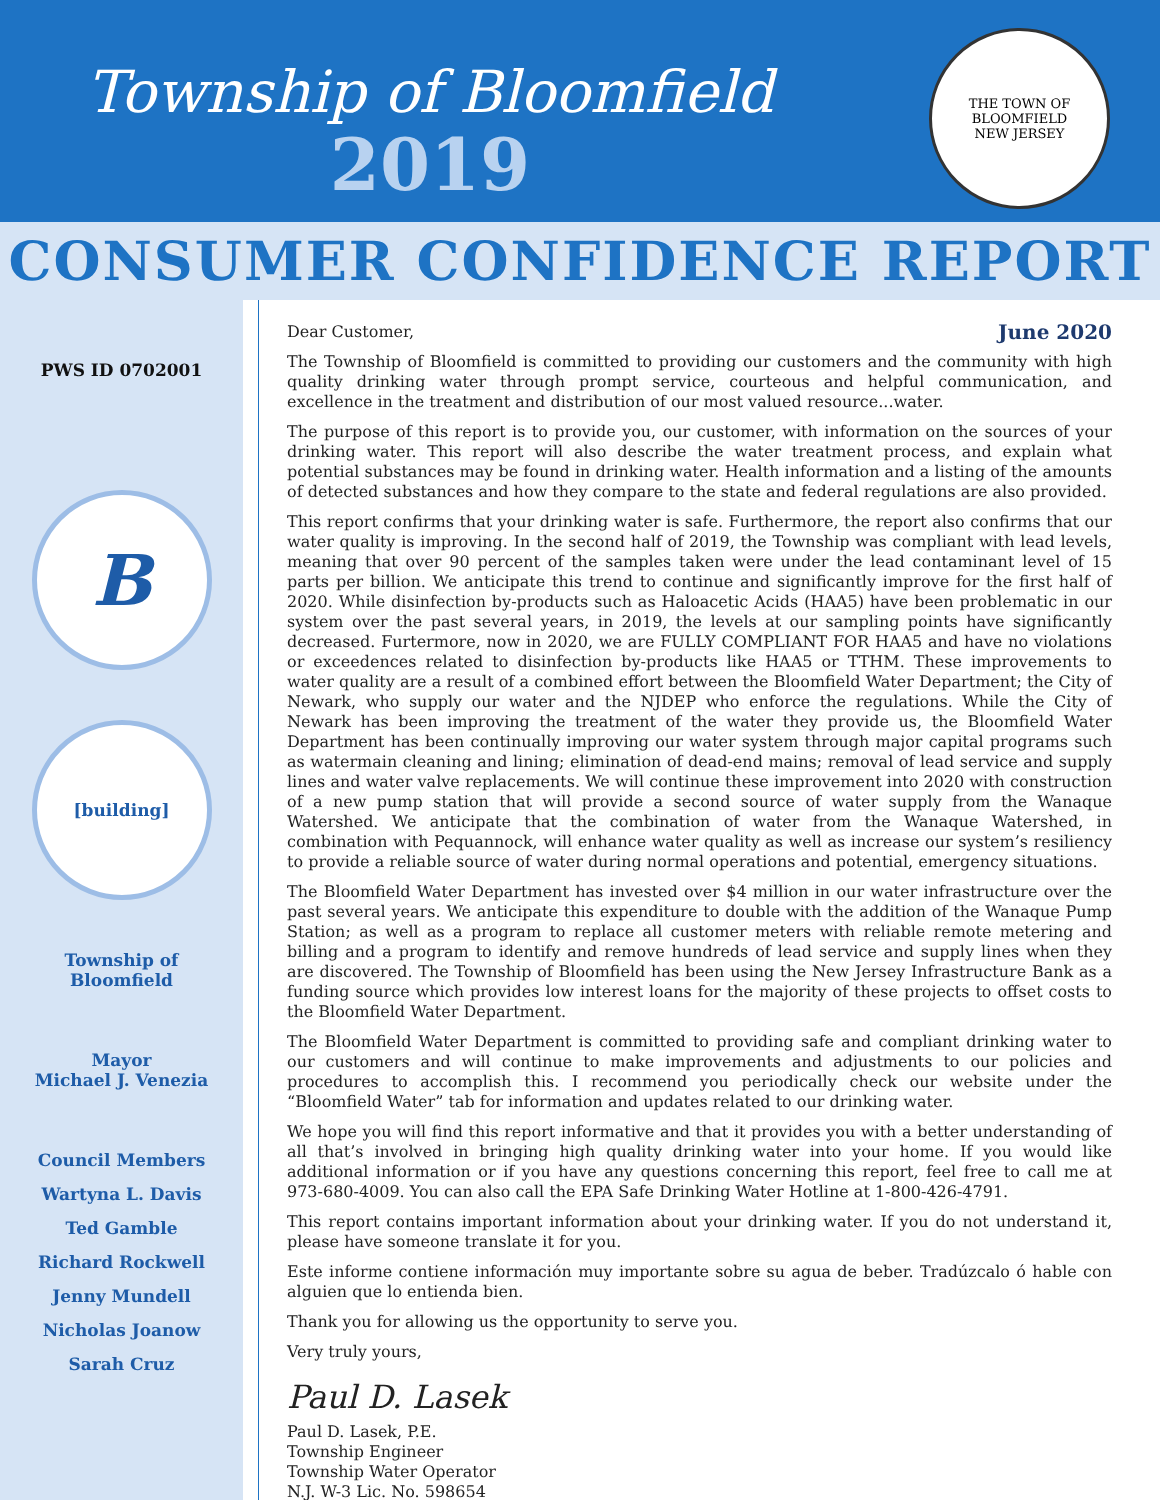Township of Bloomfield
2019
THE TOWN OF BLOOMFIELD
NEW JERSEY
CONSUMER CONFIDENCE REPORT
PWS ID 0702001
B
[building]
Township of
Bloomfield
Mayor
Michael J. Venezia
Council Members
Wartyna L. Davis
Ted Gamble
Richard Rockwell
Jenny Mundell
Nicholas Joanow
Sarah Cruz
Dear Customer, June 2020
The Township of Bloomfield is committed to providing our customers and the community with high quality drinking water through prompt service, courteous and helpful communication, and excellence in the treatment and distribution of our most valued resource...water.
The purpose of this report is to provide you, our customer, with information on the sources of your drinking water. This report will also describe the water treatment process, and explain what potential substances may be found in drinking water. Health information and a listing of the amounts of detected substances and how they compare to the state and federal regulations are also provided.
This report confirms that your drinking water is safe. Furthermore, the report also confirms that our water quality is improving. In the second half of 2019, the Township was compliant with lead levels, meaning that over 90 percent of the samples taken were under the lead contaminant level of 15 parts per billion. We anticipate this trend to continue and significantly improve for the first half of 2020. While disinfection by-products such as Haloacetic Acids (HAA5) have been problematic in our system over the past several years, in 2019, the levels at our sampling points have significantly decreased. Furtermore, now in 2020, we are FULLY COMPLIANT FOR HAA5 and have no violations or exceedences related to disinfection by-products like HAA5 or TTHM. These improvements to water quality are a result of a combined effort between the Bloomfield Water Department; the City of Newark, who supply our water and the NJDEP who enforce the regulations. While the City of Newark has been improving the treatment of the water they provide us, the Bloomfield Water Department has been continually improving our water system through major capital programs such as watermain cleaning and lining; elimination of dead-end mains; removal of lead service and supply lines and water valve replacements. We will continue these improvement into 2020 with construction of a new pump station that will provide a second source of water supply from the Wanaque Watershed. We anticipate that the combination of water from the Wanaque Watershed, in combination with Pequannock, will enhance water quality as well as increase our system’s resiliency to provide a reliable source of water during normal operations and potential, emergency situations.
The Bloomfield Water Department has invested over $4 million in our water infrastructure over the past several years. We anticipate this expenditure to double with the addition of the Wanaque Pump Station; as well as a program to replace all customer meters with reliable remote metering and billing and a program to identify and remove hundreds of lead service and supply lines when they are discovered. The Township of Bloomfield has been using the New Jersey Infrastructure Bank as a funding source which provides low interest loans for the majority of these projects to offset costs to the Bloomfield Water Department.
The Bloomfield Water Department is committed to providing safe and compliant drinking water to our customers and will continue to make improvements and adjustments to our policies and procedures to accomplish this. I recommend you periodically check our website under the “Bloomfield Water” tab for information and updates related to our drinking water.
We hope you will find this report informative and that it provides you with a better understanding of all that’s involved in bringing high quality drinking water into your home. If you would like additional information or if you have any questions concerning this report, feel free to call me at 973-680-4009. You can also call the EPA Safe Drinking Water Hotline at 1-800-426-4791.
This report contains important information about your drinking water. If you do not understand it, please have someone translate it for you.
Este informe contiene información muy importante sobre su agua de beber. Tradúzcalo ó hable con alguien que lo entienda bien.
Thank you for allowing us the opportunity to serve you.
Very truly yours,
Paul D. Lasek
Paul D. Lasek, P.E.
Township Engineer
Township Water Operator
N.J. W-3 Lic. No. 598654